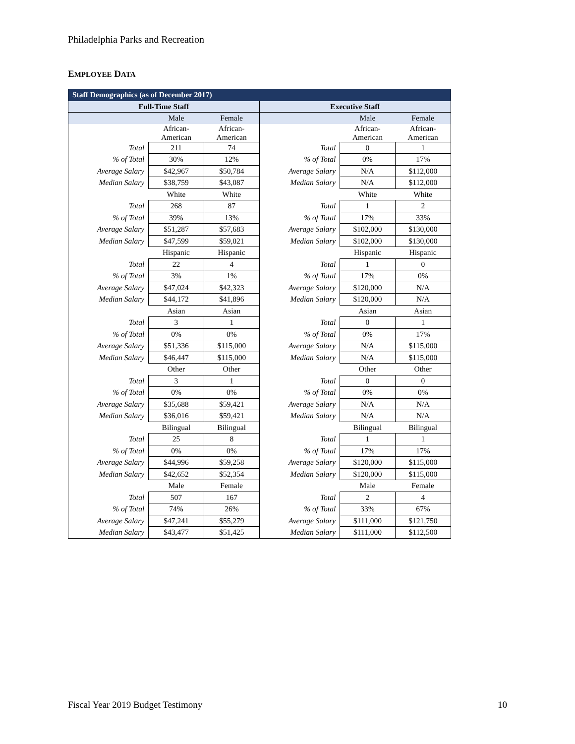Philadelphia Parks and Recreation
EMPLOYEE DATA
| Staff Demographics (as of December 2017) | | | | | |
| --- | --- | --- | --- | --- | --- |
| Full-Time Staff | | | Executive Staff | | |
| | Male | Female | | Male | Female |
| | African- American | African- American | | African- American | African- American |
| Total | 211 | 74 | Total | 0 | 1 |
| % of Total | 30% | 12% | % of Total | 0% | 17% |
| Average Salary | $42,967 | $50,784 | Average Salary | N/A | $112,000 |
| Median Salary | $38,759 | $43,087 | Median Salary | N/A | $112,000 |
| | White | White | | White | White |
| Total | 268 | 87 | Total | 1 | 2 |
| % of Total | 39% | 13% | % of Total | 17% | 33% |
| Average Salary | $51,287 | $57,683 | Average Salary | $102,000 | $130,000 |
| Median Salary | $47,599 | $59,021 | Median Salary | $102,000 | $130,000 |
| | Hispanic | Hispanic | | Hispanic | Hispanic |
| Total | 22 | 4 | Total | 1 | 0 |
| % of Total | 3% | 1% | % of Total | 17% | 0% |
| Average Salary | $47,024 | $42,323 | Average Salary | $120,000 | N/A |
| Median Salary | $44,172 | $41,896 | Median Salary | $120,000 | N/A |
| | Asian | Asian | | Asian | Asian |
| Total | 3 | 1 | Total | 0 | 1 |
| % of Total | 0% | 0% | % of Total | 0% | 17% |
| Average Salary | $51,336 | $115,000 | Average Salary | N/A | $115,000 |
| Median Salary | $46,447 | $115,000 | Median Salary | N/A | $115,000 |
| | Other | Other | | Other | Other |
| Total | 3 | 1 | Total | 0 | 0 |
| % of Total | 0% | 0% | % of Total | 0% | 0% |
| Average Salary | $35,688 | $59,421 | Average Salary | N/A | N/A |
| Median Salary | $36,016 | $59,421 | Median Salary | N/A | N/A |
| | Bilingual | Bilingual | | Bilingual | Bilingual |
| Total | 25 | 8 | Total | 1 | 1 |
| % of Total | 0% | 0% | % of Total | 17% | 17% |
| Average Salary | $44,996 | $59,258 | Average Salary | $120,000 | $115,000 |
| Median Salary | $42,652 | $52,354 | Median Salary | $120,000 | $115,000 |
| | Male | Female | | Male | Female |
| Total | 507 | 167 | Total | 2 | 4 |
| % of Total | 74% | 26% | % of Total | 33% | 67% |
| Average Salary | $47,241 | $55,279 | Average Salary | $111,000 | $121,750 |
| Median Salary | $43,477 | $51,425 | Median Salary | $111,000 | $112,500 |
Fiscal Year 2019 Budget Testimony
10